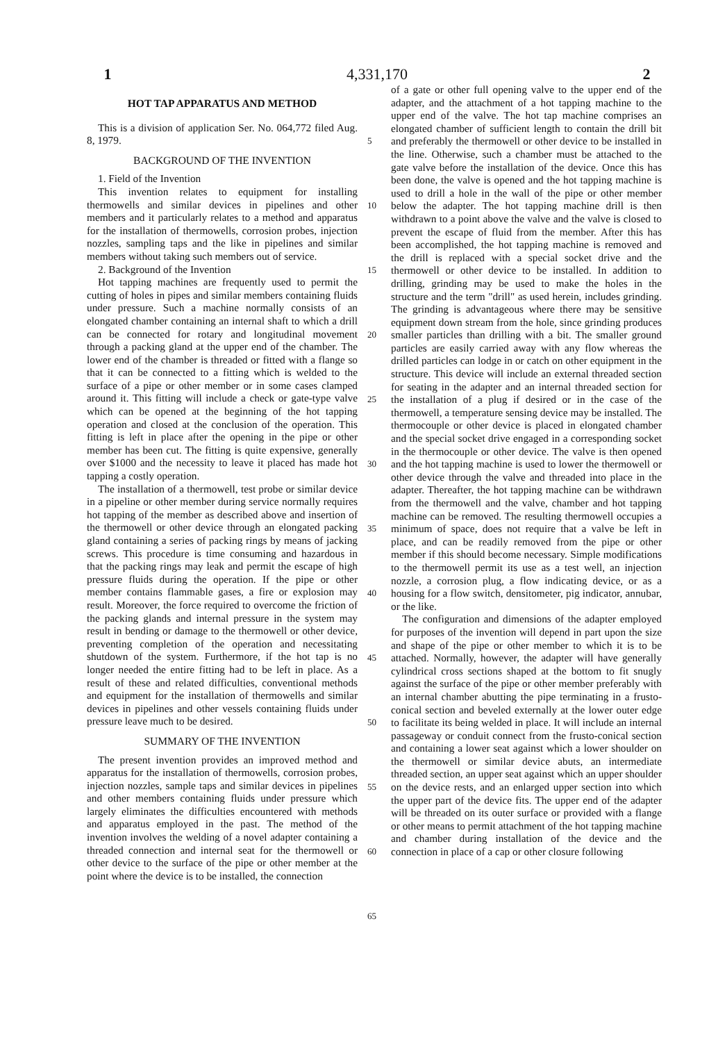1 4,331,170 2
HOT TAP APPARATUS AND METHOD
This is a division of application Ser. No. 064,772 filed Aug. 8, 1979.
BACKGROUND OF THE INVENTION
1. Field of the Invention
This invention relates to equipment for installing thermowells and similar devices in pipelines and other members and it particularly relates to a method and apparatus for the installation of thermowells, corrosion probes, injection nozzles, sampling taps and the like in pipelines and similar members without taking such members out of service.
2. Background of the Invention
Hot tapping machines are frequently used to permit the cutting of holes in pipes and similar members containing fluids under pressure. Such a machine normally consists of an elongated chamber containing an internal shaft to which a drill can be connected for rotary and longitudinal movement through a packing gland at the upper end of the chamber. The lower end of the chamber is threaded or fitted with a flange so that it can be connected to a fitting which is welded to the surface of a pipe or other member or in some cases clamped around it. This fitting will include a check or gate-type valve which can be opened at the beginning of the hot tapping operation and closed at the conclusion of the operation. This fitting is left in place after the opening in the pipe or other member has been cut. The fitting is quite expensive, generally over $1000 and the necessity to leave it placed has made hot tapping a costly operation.
The installation of a thermowell, test probe or similar device in a pipeline or other member during service normally requires hot tapping of the member as described above and insertion of the thermowell or other device through an elongated packing gland containing a series of packing rings by means of jacking screws. This procedure is time consuming and hazardous in that the packing rings may leak and permit the escape of high pressure fluids during the operation. If the pipe or other member contains flammable gases, a fire or explosion may result. Moreover, the force required to overcome the friction of the packing glands and internal pressure in the system may result in bending or damage to the thermowell or other device, preventing completion of the operation and necessitating shutdown of the system. Furthermore, if the hot tap is no longer needed the entire fitting had to be left in place. As a result of these and related difficulties, conventional methods and equipment for the installation of thermowells and similar devices in pipelines and other vessels containing fluids under pressure leave much to be desired.
SUMMARY OF THE INVENTION
The present invention provides an improved method and apparatus for the installation of thermowells, corrosion probes, injection nozzles, sample taps and similar devices in pipelines and other members containing fluids under pressure which largely eliminates the difficulties encountered with methods and apparatus employed in the past. The method of the invention involves the welding of a novel adapter containing a threaded connection and internal seat for the thermowell or other device to the surface of the pipe or other member at the point where the device is to be installed, the connection
5
10
15
20
25
30
35
40
45
50
55
60
65
of a gate or other full opening valve to the upper end of the adapter, and the attachment of a hot tapping machine to the upper end of the valve. The hot tap machine comprises an elongated chamber of sufficient length to contain the drill bit and preferably the thermowell or other device to be installed in the line. Otherwise, such a chamber must be attached to the gate valve before the installation of the device. Once this has been done, the valve is opened and the hot tapping machine is used to drill a hole in the wall of the pipe or other member below the adapter. The hot tapping machine drill is then withdrawn to a point above the valve and the valve is closed to prevent the escape of fluid from the member. After this has been accomplished, the hot tapping machine is removed and the drill is replaced with a special socket drive and the thermowell or other device to be installed. In addition to drilling, grinding may be used to make the holes in the structure and the term "drill" as used herein, includes grinding. The grinding is advantageous where there may be sensitive equipment down stream from the hole, since grinding produces smaller particles than drilling with a bit. The smaller ground particles are easily carried away with any flow whereas the drilled particles can lodge in or catch on other equipment in the structure. This device will include an external threaded section for seating in the adapter and an internal threaded section for the installation of a plug if desired or in the case of the thermowell, a temperature sensing device may be installed. The thermocouple or other device is placed in elongated chamber and the special socket drive engaged in a corresponding socket in the thermocouple or other device. The valve is then opened and the hot tapping machine is used to lower the thermowell or other device through the valve and threaded into place in the adapter. Thereafter, the hot tapping machine can be withdrawn from the thermowell and the valve, chamber and hot tapping machine can be removed. The resulting thermowell occupies a minimum of space, does not require that a valve be left in place, and can be readily removed from the pipe or other member if this should become necessary. Simple modifications to the thermowell permit its use as a test well, an injection nozzle, a corrosion plug, a flow indicating device, or as a housing for a flow switch, densitometer, pig indicator, annubar, or the like.
The configuration and dimensions of the adapter employed for purposes of the invention will depend in part upon the size and shape of the pipe or other member to which it is to be attached. Normally, however, the adapter will have generally cylindrical cross sections shaped at the bottom to fit snugly against the surface of the pipe or other member preferably with an internal chamber abutting the pipe terminating in a frusto-conical section and beveled externally at the lower outer edge to facilitate its being welded in place. It will include an internal passageway or conduit connect from the frusto-conical section and containing a lower seat against which a lower shoulder on the thermowell or similar device abuts, an intermediate threaded section, an upper seat against which an upper shoulder on the device rests, and an enlarged upper section into which the upper part of the device fits. The upper end of the adapter will be threaded on its outer surface or provided with a flange or other means to permit attachment of the hot tapping machine and chamber during installation of the device and the connection in place of a cap or other closure following